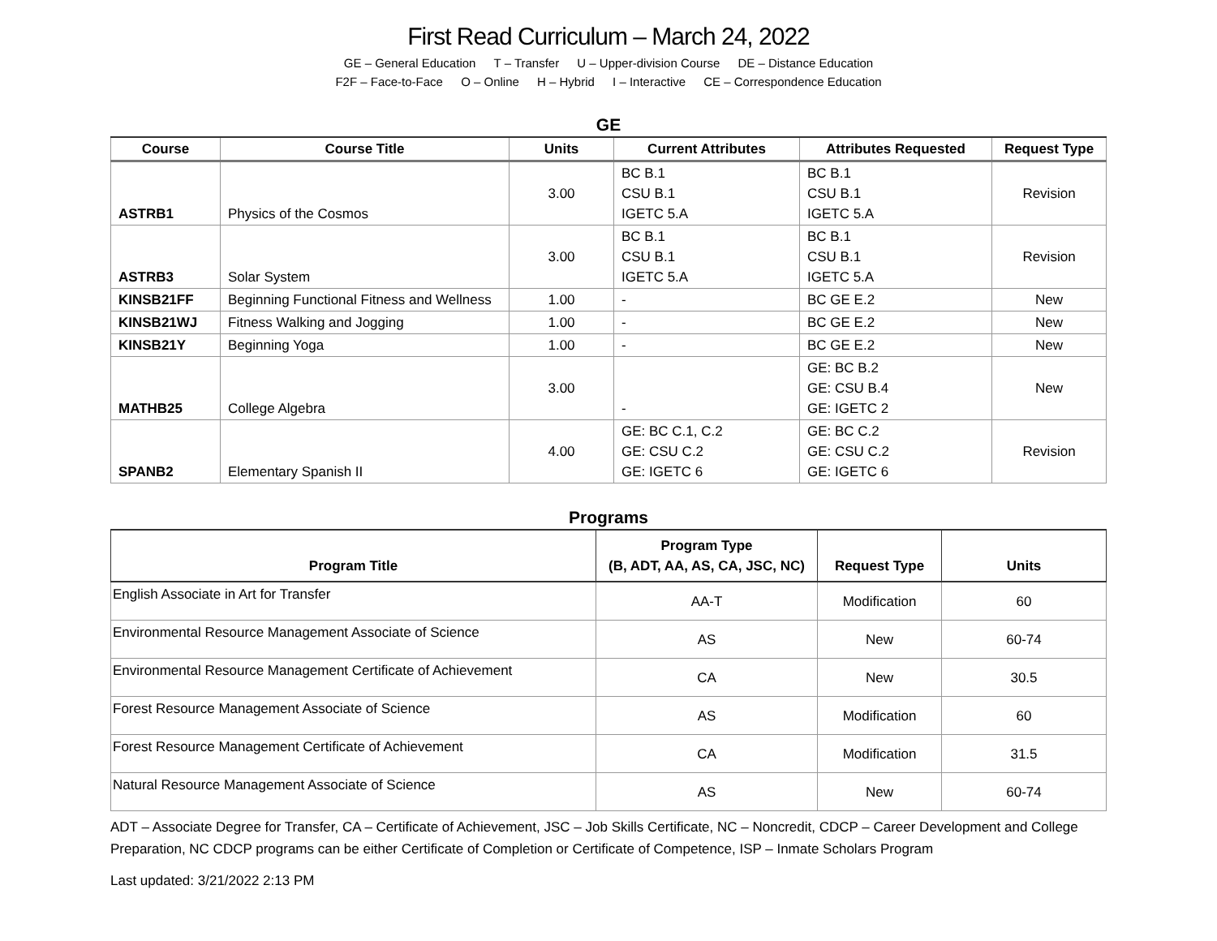First Read Curriculum – March 24, 2022
GE – General Education T – Transfer U – Upper-division Course DE – Distance Education
F2F – Face-to-Face O – Online H – Hybrid I – Interactive CE – Correspondence Education
GE
| Course | Course Title | Units | Current Attributes | Attributes Requested | Request Type |
| --- | --- | --- | --- | --- | --- |
| ASTRB1 | Physics of the Cosmos | 3.00 | BC B.1 CSU B.1 IGETC 5.A | BC B.1 CSU B.1 IGETC 5.A | Revision |
| ASTRB3 | Solar System | 3.00 | BC B.1 CSU B.1 IGETC 5.A | BC B.1 CSU B.1 IGETC 5.A | Revision |
| KINSB21FF | Beginning Functional Fitness and Wellness | 1.00 | - | BC GE E.2 | New |
| KINSB21WJ | Fitness Walking and Jogging | 1.00 | - | BC GE E.2 | New |
| KINSB21Y | Beginning Yoga | 1.00 | - | BC GE E.2 | New |
| MATHB25 | College Algebra | 3.00 | - | GE: BC B.2 GE: CSU B.4 GE: IGETC 2 | New |
| SPANB2 | Elementary Spanish II | 4.00 | GE: BC C.1, C.2 GE: CSU C.2 GE: IGETC 6 | GE: BC C.2 GE: CSU C.2 GE: IGETC 6 | Revision |
Programs
| Program Title | Program Type (B, ADT, AA, AS, CA, JSC, NC) | Request Type | Units |
| --- | --- | --- | --- |
| English Associate in Art for Transfer | AA-T | Modification | 60 |
| Environmental Resource Management Associate of Science | AS | New | 60-74 |
| Environmental Resource Management Certificate of Achievement | CA | New | 30.5 |
| Forest Resource Management Associate of Science | AS | Modification | 60 |
| Forest Resource Management Certificate of Achievement | CA | Modification | 31.5 |
| Natural Resource Management Associate of Science | AS | New | 60-74 |
ADT – Associate Degree for Transfer, CA – Certificate of Achievement, JSC – Job Skills Certificate, NC – Noncredit, CDCP – Career Development and College Preparation, NC CDCP programs can be either Certificate of Completion or Certificate of Competence, ISP – Inmate Scholars Program
Last updated: 3/21/2022 2:13 PM